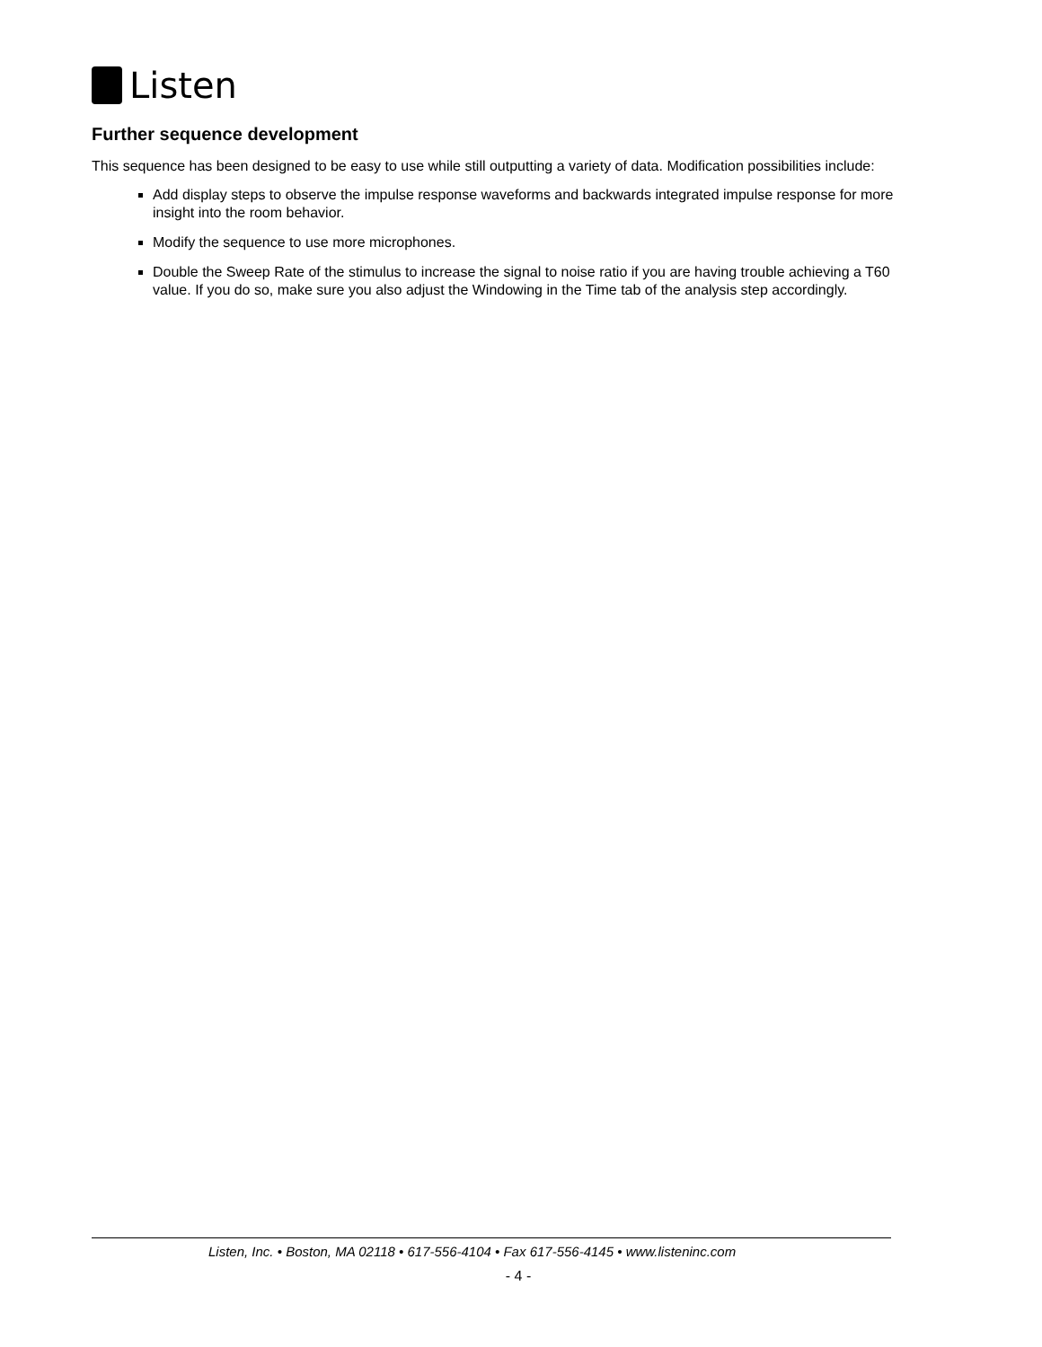Listen
Further sequence development
This sequence has been designed to be easy to use while still outputting a variety of data. Modification possibilities include:
Add display steps to observe the impulse response waveforms and backwards integrated impulse response for more insight into the room behavior.
Modify the sequence to use more microphones.
Double the Sweep Rate of the stimulus to increase the signal to noise ratio if you are having trouble achieving a T60 value. If you do so, make sure you also adjust the Windowing in the Time tab of the analysis step accordingly.
Listen, Inc. • Boston, MA 02118 • 617-556-4104 • Fax 617-556-4145 • www.listeninc.com
- 4 -